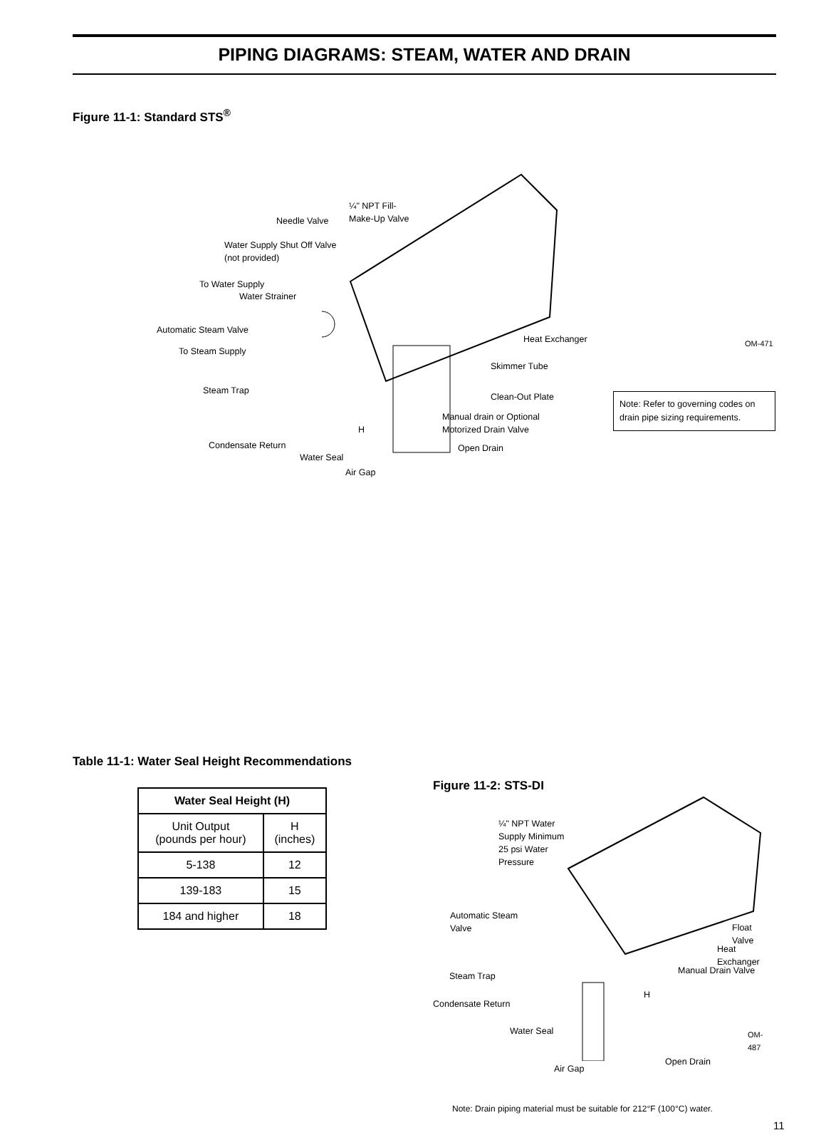PIPING DIAGRAMS: STEAM, WATER AND DRAIN
Figure 11-1: Standard STS<sup>®</sup>
¼" NPT Fill-
Make-Up Valve
Needle Valve
Water Supply Shut Off Valve
(not provided)
To Water Supply
Water Strainer
Automatic Steam Valve
To Steam Supply
Steam Trap
Condensate Return
Water Seal
Air Gap
H
Heat Exchanger
Skimmer Tube
Clean-Out Plate
Manual drain or Optional
Motorized Drain Valve
Open Drain
OM-471
Note: Refer to governing codes on drain pipe sizing requirements.
Table 11-1: Water Seal Height Recommendations
| Water Seal Height (H) | |
| --- | --- |
| Unit Output (pounds per hour) | H (inches) |
| 5-138 | 12 |
| 139-183 | 15 |
| 184 and higher | 18 |
Figure 11-2: STS-DI
¼" NPT Water
Supply Minimum
25 psi Water
Pressure
Automatic Steam
Valve
Float Valve
Heat Exchanger
Manual Drain Valve
Steam Trap
H
Condensate Return
Water Seal OM-487
Open Drain
Air Gap
Note: Drain piping material must be suitable for 212°F (100°C) water.
11